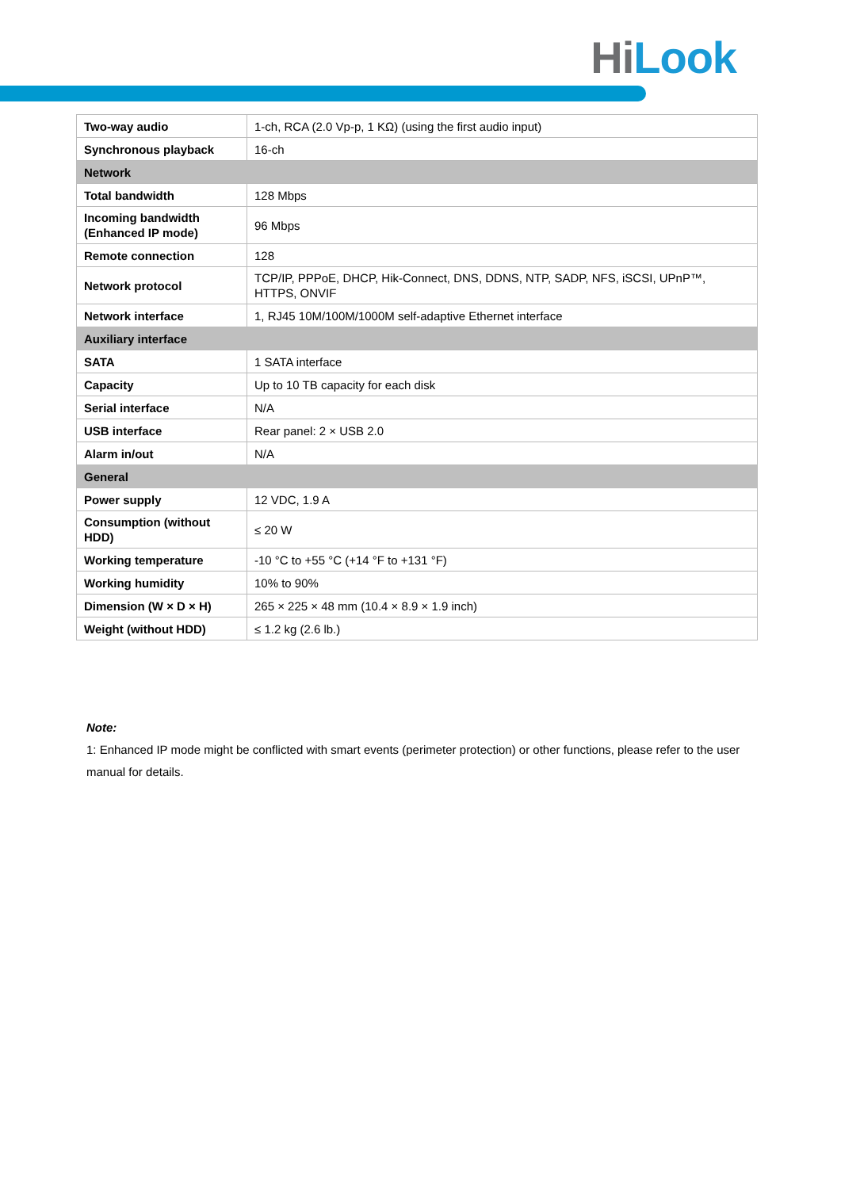Hi Look
| Two-way audio | 1-ch, RCA (2.0 Vp-p, 1 KΩ) (using the first audio input) |
| Synchronous playback | 16-ch |
| Network | |
| Total bandwidth | 128 Mbps |
| Incoming bandwidth (Enhanced IP mode) | 96 Mbps |
| Remote connection | 128 |
| Network protocol | TCP/IP, PPPoE, DHCP, Hik-Connect, DNS, DDNS, NTP, SADP, NFS, iSCSI, UPnP™, HTTPS, ONVIF |
| Network interface | 1, RJ45 10M/100M/1000M self-adaptive Ethernet interface |
| Auxiliary interface | |
| SATA | 1 SATA interface |
| Capacity | Up to 10 TB capacity for each disk |
| Serial interface | N/A |
| USB interface | Rear panel: 2 × USB 2.0 |
| Alarm in/out | N/A |
| General | |
| Power supply | 12 VDC, 1.9 A |
| Consumption (without HDD) | ≤ 20 W |
| Working temperature | -10 °C to +55 °C (+14 °F to +131 °F) |
| Working humidity | 10% to 90% |
| Dimension (W × D × H) | 265 × 225 × 48 mm (10.4 × 8.9 × 1.9 inch) |
| Weight (without HDD) | ≤ 1.2 kg (2.6 lb.) |
Note:
1: Enhanced IP mode might be conflicted with smart events (perimeter protection) or other functions, please refer to the user manual for details.